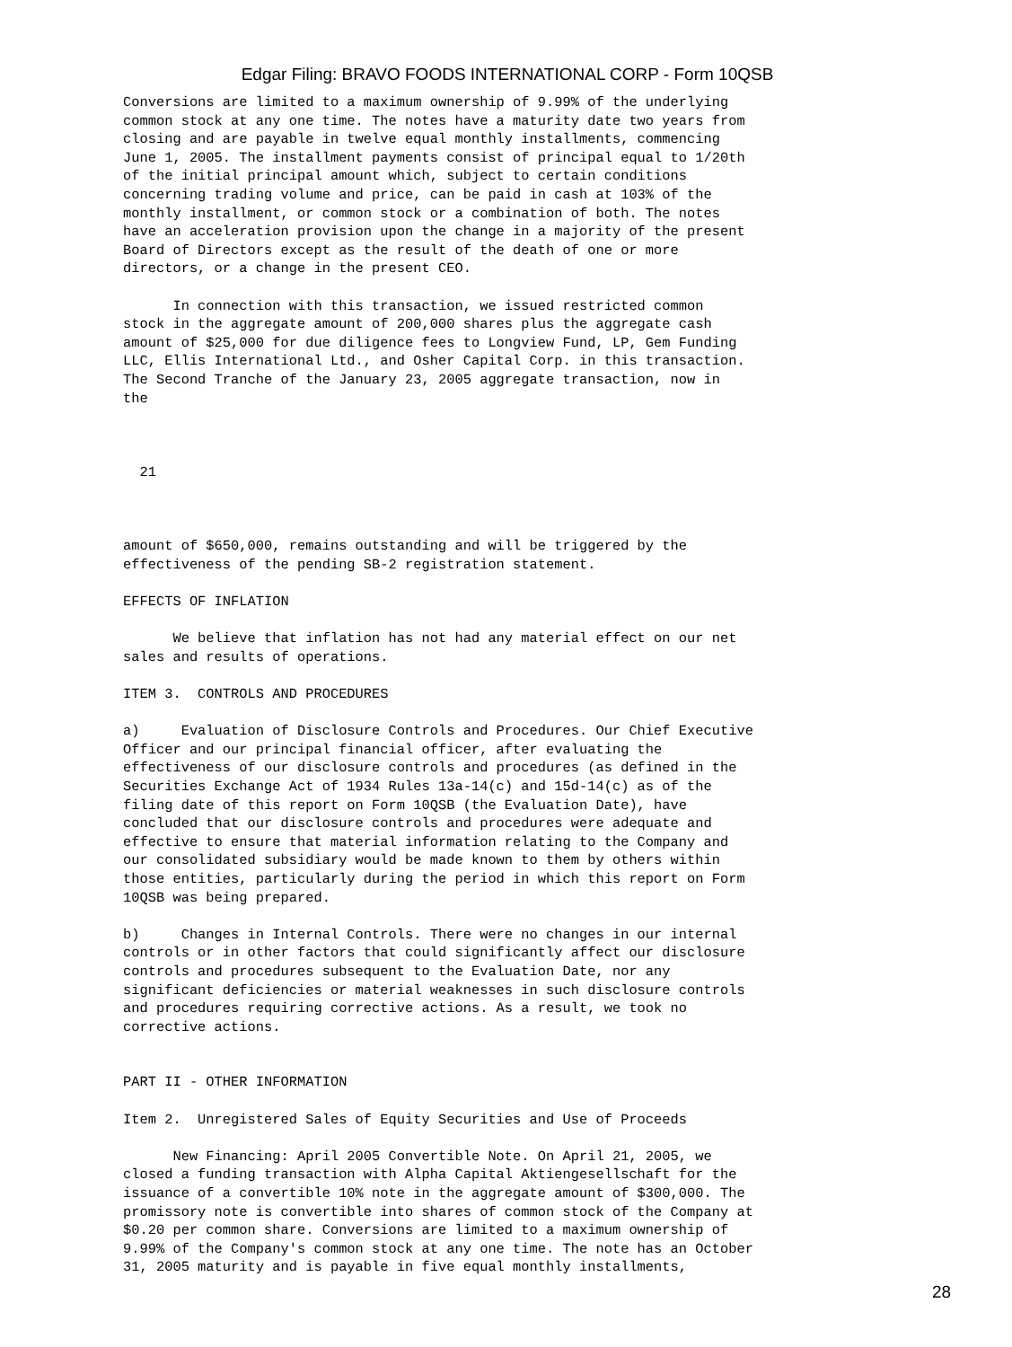Edgar Filing: BRAVO FOODS INTERNATIONAL CORP - Form 10QSB
Conversions are limited to a maximum ownership of 9.99% of the underlying
common stock at any one time. The notes have a maturity date two years from
closing and are payable in twelve equal monthly installments, commencing
June 1, 2005. The installment payments consist of principal equal to 1/20th
of the initial principal amount which, subject to certain conditions
concerning trading volume and price, can be paid in cash at 103% of the
monthly installment, or common stock or a combination of both. The notes
have an acceleration provision upon the change in a majority of the present
Board of Directors except as the result of the death of one or more
directors, or a change in the present CEO.

      In connection with this transaction, we issued restricted common
stock in the aggregate amount of 200,000 shares plus the aggregate cash
amount of $25,000 for due diligence fees to Longview Fund, LP, Gem Funding
LLC, Ellis International Ltd., and Osher Capital Corp. in this transaction.
The Second Tranche of the January 23, 2005 aggregate transaction, now in
the



  21



amount of $650,000, remains outstanding and will be triggered by the
effectiveness of the pending SB-2 registration statement.

EFFECTS OF INFLATION

      We believe that inflation has not had any material effect on our net
sales and results of operations.

ITEM 3.  CONTROLS AND PROCEDURES

a)     Evaluation of Disclosure Controls and Procedures. Our Chief Executive
Officer and our principal financial officer, after evaluating the
effectiveness of our disclosure controls and procedures (as defined in the
Securities Exchange Act of 1934 Rules 13a-14(c) and 15d-14(c) as of the
filing date of this report on Form 10QSB (the Evaluation Date), have
concluded that our disclosure controls and procedures were adequate and
effective to ensure that material information relating to the Company and
our consolidated subsidiary would be made known to them by others within
those entities, particularly during the period in which this report on Form
10QSB was being prepared.

b)     Changes in Internal Controls. There were no changes in our internal
controls or in other factors that could significantly affect our disclosure
controls and procedures subsequent to the Evaluation Date, nor any
significant deficiencies or material weaknesses in such disclosure controls
and procedures requiring corrective actions. As a result, we took no
corrective actions.


PART II - OTHER INFORMATION

Item 2.  Unregistered Sales of Equity Securities and Use of Proceeds

      New Financing: April 2005 Convertible Note. On April 21, 2005, we
closed a funding transaction with Alpha Capital Aktiengesellschaft for the
issuance of a convertible 10% note in the aggregate amount of $300,000. The
promissory note is convertible into shares of common stock of the Company at
$0.20 per common share. Conversions are limited to a maximum ownership of
9.99% of the Company's common stock at any one time. The note has an October
31, 2005 maturity and is payable in five equal monthly installments,
28